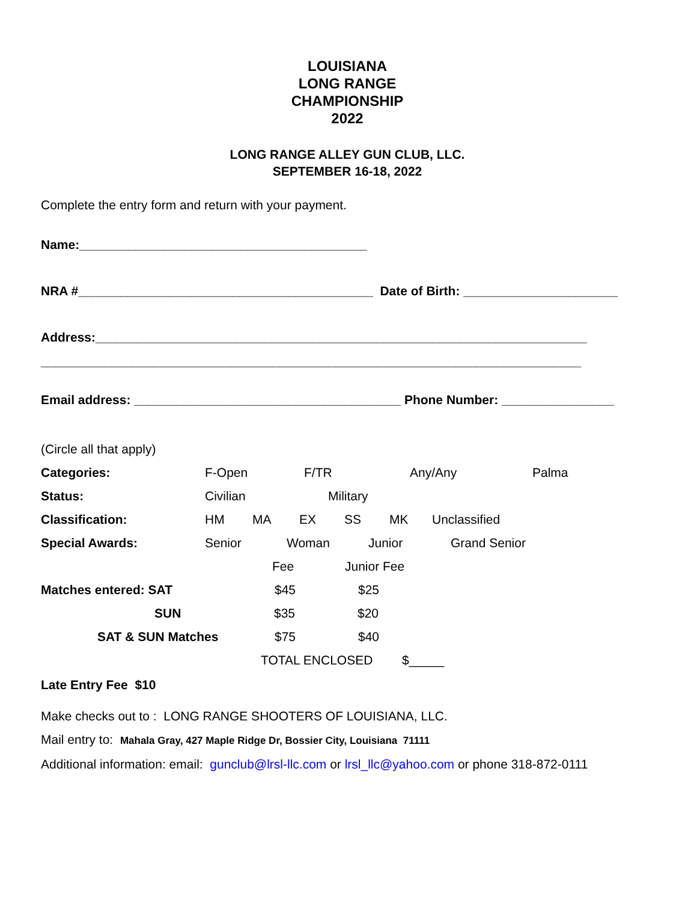LOUISIANA
LONG RANGE
CHAMPIONSHIP
2022
LONG RANGE ALLEY GUN CLUB, LLC.
SEPTEMBER 16-18, 2022
Complete the entry form and return with your payment.
Name:_________________________________________
NRA #__________________________________________ Date of Birth: ______________________
Address:______________________________________________________________________
_____________________________________________________________________________
Email address: ______________________________________ Phone Number: ________________
(Circle all that apply)
Categories: F-Open F/TR Any/Any Palma
Status: Civilian Military
Classification: HM MA EX SS MK Unclassified
Special Awards: Senior Woman Junior Grand Senior
Fee Junior Fee
Matches entered: SAT $45 $25
SUN $35 $20
SAT & SUN Matches $75 $40
TOTAL ENCLOSED $_____
Late Entry Fee $10
Make checks out to : LONG RANGE SHOOTERS OF LOUISIANA, LLC.
Mail entry to: Mahala Gray, 427 Maple Ridge Dr, Bossier City, Louisiana 71111
Additional information: email: gunclub@lrsl-llc.com or lrsl_llc@yahoo.com or phone 318-872-0111